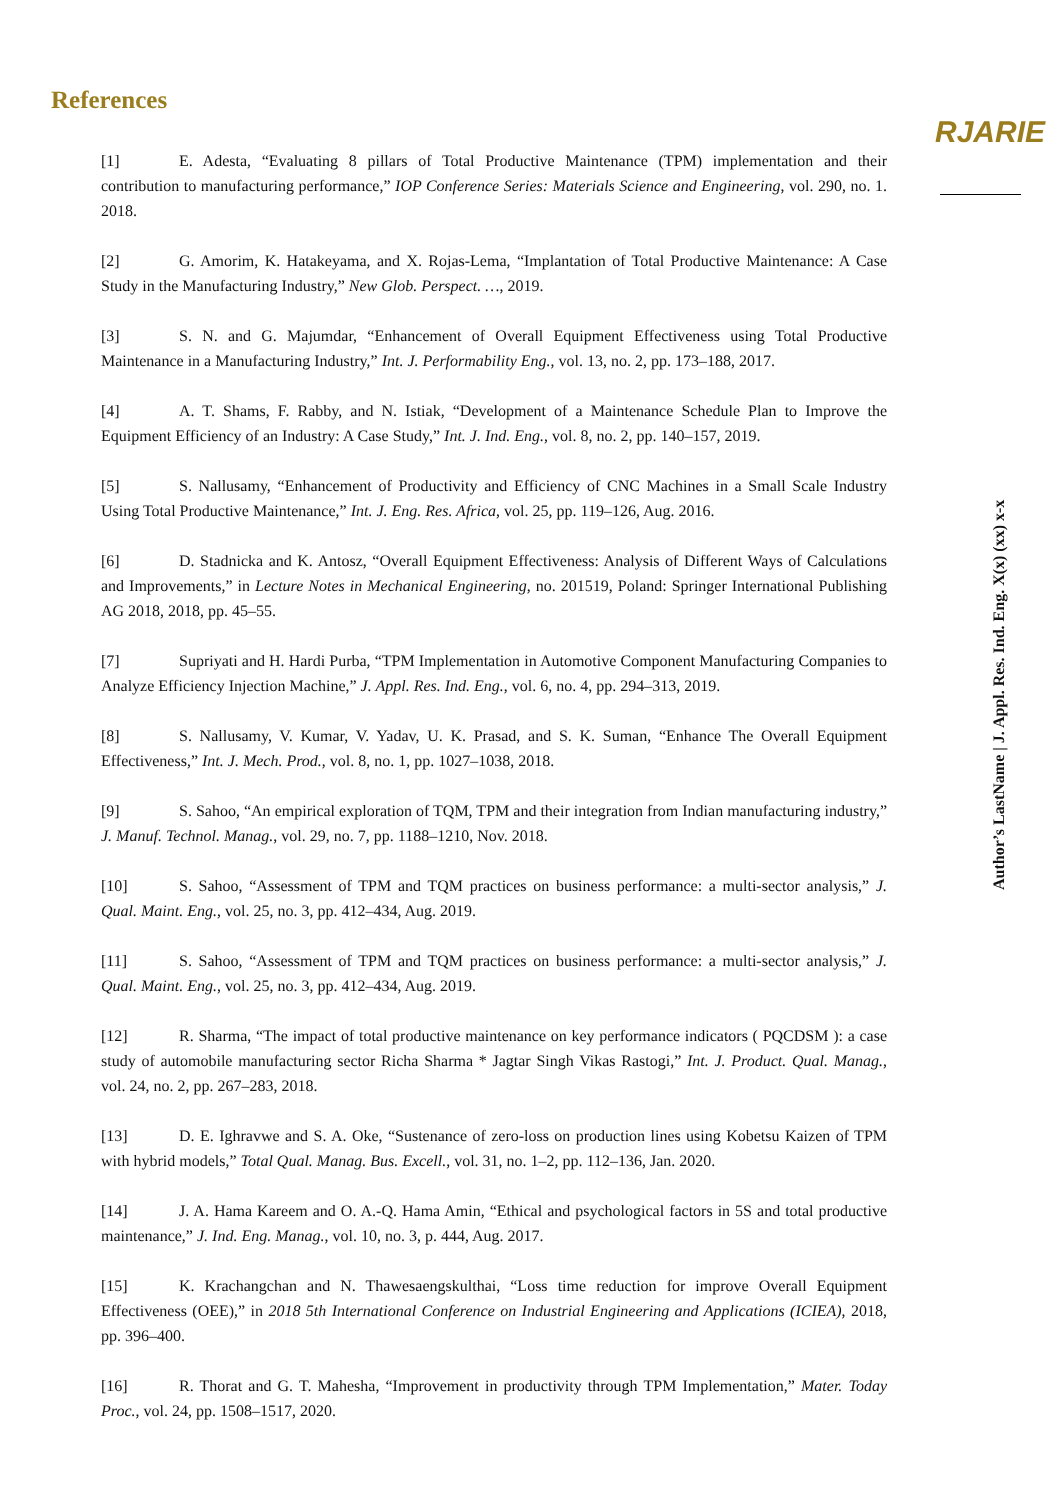References
RJARIE
[1] E. Adesta, “Evaluating 8 pillars of Total Productive Maintenance (TPM) implementation and their contribution to manufacturing performance,” IOP Conference Series: Materials Science and Engineering, vol. 290, no. 1. 2018.
[2] G. Amorim, K. Hatakeyama, and X. Rojas-Lema, “Implantation of Total Productive Maintenance: A Case Study in the Manufacturing Industry,” New Glob. Perspect. …, 2019.
[3] S. N. and G. Majumdar, “Enhancement of Overall Equipment Effectiveness using Total Productive Maintenance in a Manufacturing Industry,” Int. J. Performability Eng., vol. 13, no. 2, pp. 173–188, 2017.
[4] A. T. Shams, F. Rabby, and N. Istiak, “Development of a Maintenance Schedule Plan to Improve the Equipment Efficiency of an Industry: A Case Study,” Int. J. Ind. Eng., vol. 8, no. 2, pp. 140–157, 2019.
[5] S. Nallusamy, “Enhancement of Productivity and Efficiency of CNC Machines in a Small Scale Industry Using Total Productive Maintenance,” Int. J. Eng. Res. Africa, vol. 25, pp. 119–126, Aug. 2016.
[6] D. Stadnicka and K. Antosz, “Overall Equipment Effectiveness: Analysis of Different Ways of Calculations and Improvements,” in Lecture Notes in Mechanical Engineering, no. 201519, Poland: Springer International Publishing AG 2018, 2018, pp. 45–55.
[7] Supriyati and H. Hardi Purba, “TPM Implementation in Automotive Component Manufacturing Companies to Analyze Efficiency Injection Machine,” J. Appl. Res. Ind. Eng., vol. 6, no. 4, pp. 294–313, 2019.
[8] S. Nallusamy, V. Kumar, V. Yadav, U. K. Prasad, and S. K. Suman, “Enhance The Overall Equipment Effectiveness,” Int. J. Mech. Prod., vol. 8, no. 1, pp. 1027–1038, 2018.
[9] S. Sahoo, “An empirical exploration of TQM, TPM and their integration from Indian manufacturing industry,” J. Manuf. Technol. Manag., vol. 29, no. 7, pp. 1188–1210, Nov. 2018.
[10] S. Sahoo, “Assessment of TPM and TQM practices on business performance: a multi-sector analysis,” J. Qual. Maint. Eng., vol. 25, no. 3, pp. 412–434, Aug. 2019.
[11] S. Sahoo, “Assessment of TPM and TQM practices on business performance: a multi-sector analysis,” J. Qual. Maint. Eng., vol. 25, no. 3, pp. 412–434, Aug. 2019.
[12] R. Sharma, “The impact of total productive maintenance on key performance indicators ( PQCDSM ): a case study of automobile manufacturing sector Richa Sharma * Jagtar Singh Vikas Rastogi,” Int. J. Product. Qual. Manag., vol. 24, no. 2, pp. 267–283, 2018.
[13] D. E. Ighravwe and S. A. Oke, “Sustenance of zero-loss on production lines using Kobetsu Kaizen of TPM with hybrid models,” Total Qual. Manag. Bus. Excell., vol. 31, no. 1–2, pp. 112–136, Jan. 2020.
[14] J. A. Hama Kareem and O. A.-Q. Hama Amin, “Ethical and psychological factors in 5S and total productive maintenance,” J. Ind. Eng. Manag., vol. 10, no. 3, p. 444, Aug. 2017.
[15] K. Krachangchan and N. Thawesaengskulthai, “Loss time reduction for improve Overall Equipment Effectiveness (OEE),” in 2018 5th International Conference on Industrial Engineering and Applications (ICIEA), 2018, pp. 396–400.
[16] R. Thorat and G. T. Mahesha, “Improvement in productivity through TPM Implementation,” Mater. Today Proc., vol. 24, pp. 1508–1517, 2020.
Author’s LastName | J. Appl. Res. Ind. Eng. X(x) (xx) x-x